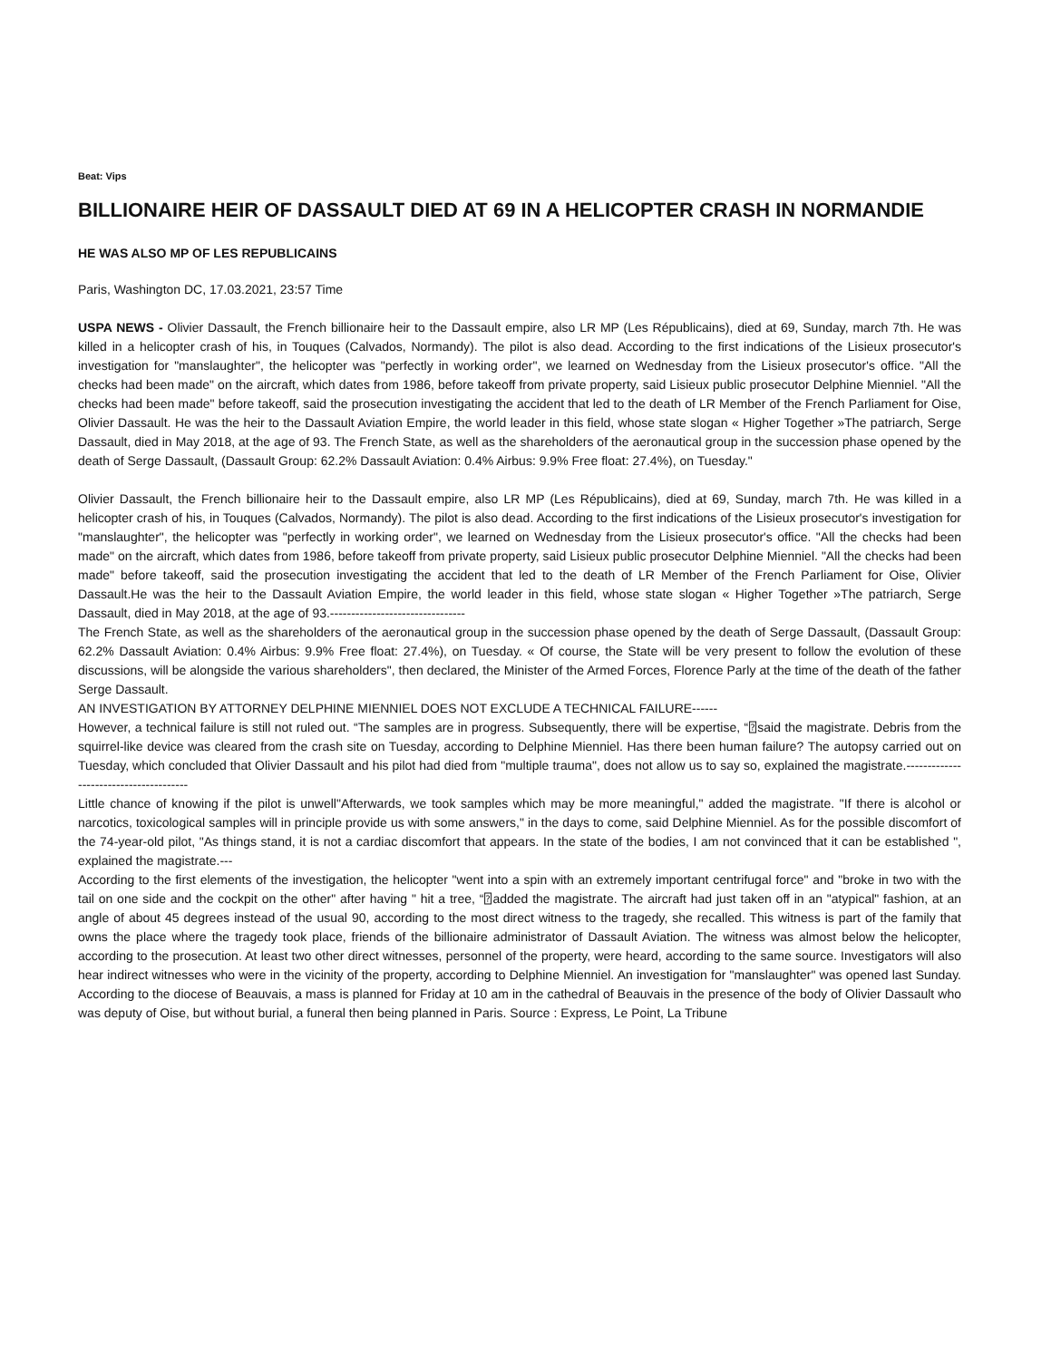Beat: Vips
BILLIONAIRE HEIR OF DASSAULT DIED AT 69 IN A HELICOPTER CRASH IN NORMANDIE
HE WAS ALSO MP OF LES REPUBLICAINS
Paris, Washington DC, 17.03.2021, 23:57 Time
USPA NEWS - Olivier Dassault, the French billionaire heir to the Dassault empire, also LR MP (Les Républicains), died at 69, Sunday, march 7th. He was killed in a helicopter crash of his, in Touques (Calvados, Normandy). The pilot is also dead. According to the first indications of the Lisieux prosecutor's investigation for "manslaughter", the helicopter was "perfectly in working order", we learned on Wednesday from the Lisieux prosecutor's office. "All the checks had been made" on the aircraft, which dates from 1986, before takeoff from private property, said Lisieux public prosecutor Delphine Mienniel. "All the checks had been made" before takeoff, said the prosecution investigating the accident that led to the death of LR Member of the French Parliament for Oise, Olivier Dassault. He was the heir to the Dassault Aviation Empire, the world leader in this field, whose state slogan « Higher Together »The patriarch, Serge Dassault, died in May 2018, at the age of 93. The French State, as well as the shareholders of the aeronautical group in the succession phase opened by the death of Serge Dassault, (Dassault Group: 62.2% Dassault Aviation: 0.4% Airbus: 9.9% Free float: 27.4%), on Tuesday."
Olivier Dassault, the French billionaire heir to the Dassault empire, also LR MP (Les Républicains), died at 69, Sunday, march 7th. He was killed in a helicopter crash of his, in Touques (Calvados, Normandy). The pilot is also dead. According to the first indications of the Lisieux prosecutor's investigation for "manslaughter", the helicopter was "perfectly in working order", we learned on Wednesday from the Lisieux prosecutor's office. "All the checks had been made" on the aircraft, which dates from 1986, before takeoff from private property, said Lisieux public prosecutor Delphine Mienniel. "All the checks had been made" before takeoff, said the prosecution investigating the accident that led to the death of LR Member of the French Parliament for Oise, Olivier Dassault.He was the heir to the Dassault Aviation Empire, the world leader in this field, whose state slogan « Higher Together »The patriarch, Serge Dassault, died in May 2018, at the age of 93.--------------------------------
The French State, as well as the shareholders of the aeronautical group in the succession phase opened by the death of Serge Dassault, (Dassault Group: 62.2% Dassault Aviation: 0.4% Airbus: 9.9% Free float: 27.4%), on Tuesday. « Of course, the State will be very present to follow the evolution of these discussions, will be alongside the various shareholders", then declared, the Minister of the Armed Forces, Florence Parly at the time of the death of the father Serge Dassault.
AN INVESTIGATION BY ATTORNEY DELPHINE MIENNIEL DOES NOT EXCLUDE A TECHNICAL FAILURE------
However, a technical failure is still not ruled out. “The samples are in progress. Subsequently, there will be expertise, “⍰said the magistrate. Debris from the squirrel-like device was cleared from the crash site on Tuesday, according to Delphine Mienniel. Has there been human failure? The autopsy carried out on Tuesday, which concluded that Olivier Dassault and his pilot had died from "multiple trauma", does not allow us to say so, explained the magistrate.---------------------------------------
Little chance of knowing if the pilot is unwell"Afterwards, we took samples which may be more meaningful," added the magistrate. "If there is alcohol or narcotics, toxicological samples will in principle provide us with some answers," in the days to come, said Delphine Mienniel. As for the possible discomfort of the 74-year-old pilot, "As things stand, it is not a cardiac discomfort that appears. In the state of the bodies, I am not convinced that it can be established ", explained the magistrate.---
According to the first elements of the investigation, the helicopter "went into a spin with an extremely important centrifugal force" and "broke in two with the tail on one side and the cockpit on the other" after having " hit a tree, “⍰added the magistrate. The aircraft had just taken off in an "atypical" fashion, at an angle of about 45 degrees instead of the usual 90, according to the most direct witness to the tragedy, she recalled. This witness is part of the family that owns the place where the tragedy took place, friends of the billionaire administrator of Dassault Aviation. The witness was almost below the helicopter, according to the prosecution. At least two other direct witnesses, personnel of the property, were heard, according to the same source. Investigators will also hear indirect witnesses who were in the vicinity of the property, according to Delphine Mienniel. An investigation for "manslaughter" was opened last Sunday. According to the diocese of Beauvais, a mass is planned for Friday at 10 am in the cathedral of Beauvais in the presence of the body of Olivier Dassault who was deputy of Oise, but without burial, a funeral then being planned in Paris. Source : Express, Le Point, La Tribune